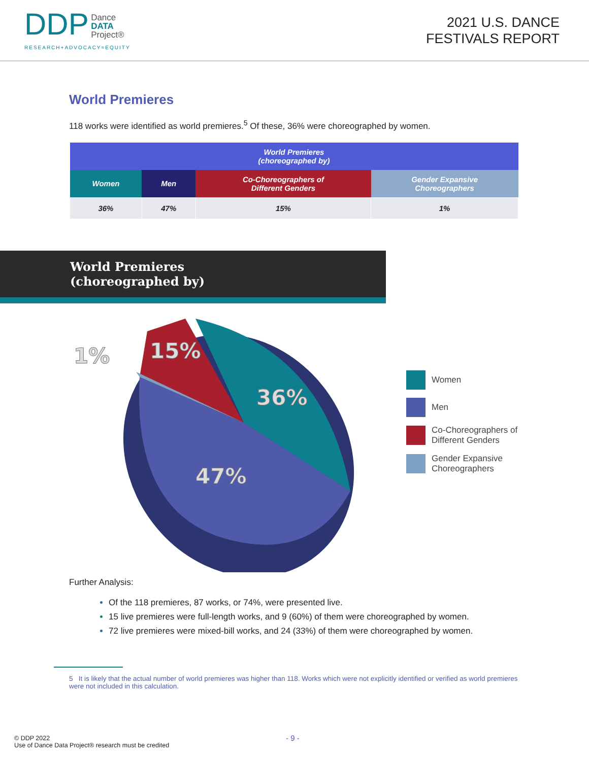DDP Dance
DATA
Project®
RESEARCH+ADVOCACY=EQUITY
2021 U.S. DANCE
FESTIVALS REPORT
World Premieres
118 works were identified as world premieres.<sup>5</sup> Of these, 36% were choreographed by women.
| World Premieres (choreographed by) | | | |
| --- | --- | --- | --- |
| Women | Men | Co-Choreographers of Different Genders | Gender Expansive Choreographers |
| 36% | 47% | 15% | 1% |
World Premieres
(choreographed by)
1%
15%
36%
47%
Women
Men
Co-Choreographers of
Different Genders
Gender Expansive
Choreographers
Further Analysis:
Of the 118 premieres, 87 works, or 74%, were presented live.
15 live premieres were full-length works, and 9 (60%) of them were choreographed by women.
72 live premieres were mixed-bill works, and 24 (33%) of them were choreographed by women.
5 It is likely that the actual number of world premieres was higher than 118. Works which were not explicitly identified or verified as world premieres were not included in this calculation.
© DDP 2022
Use of Dance Data Project® research must be credited
- 9 -